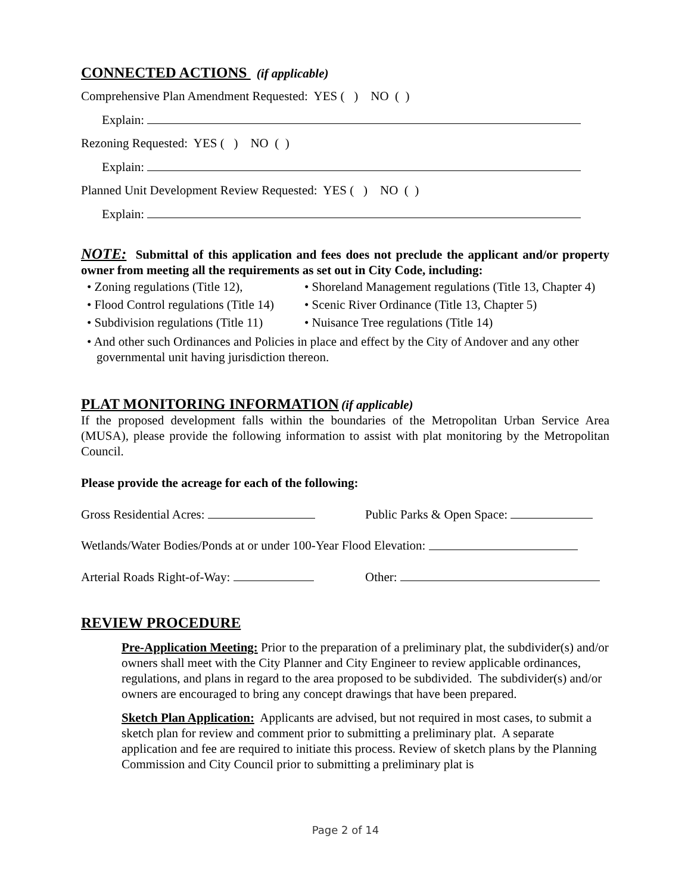CONNECTED ACTIONS (if applicable)
Comprehensive Plan Amendment Requested: YES ( ) NO ( )
Explain:
Rezoning Requested: YES ( ) NO ( )
Explain:
Planned Unit Development Review Requested: YES ( ) NO ( )
Explain:
NOTE: Submittal of this application and fees does not preclude the applicant and/or property owner from meeting all the requirements as set out in City Code, including:
• Zoning regulations (Title 12), • Shoreland Management regulations (Title 13, Chapter 4) • Flood Control regulations (Title 14) • Scenic River Ordinance (Title 13, Chapter 5) • Subdivision regulations (Title 11) • Nuisance Tree regulations (Title 14)
• And other such Ordinances and Policies in place and effect by the City of Andover and any other governmental unit having jurisdiction thereon.
PLAT MONITORING INFORMATION (if applicable)
If the proposed development falls within the boundaries of the Metropolitan Urban Service Area (MUSA), please provide the following information to assist with plat monitoring by the Metropolitan Council.
Please provide the acreage for each of the following:
Gross Residential Acres: Public Parks & Open Space:
Wetlands/Water Bodies/Ponds at or under 100-Year Flood Elevation:
Arterial Roads Right-of-Way: Other:
REVIEW PROCEDURE
Pre-Application Meeting: Prior to the preparation of a preliminary plat, the subdivider(s) and/or owners shall meet with the City Planner and City Engineer to review applicable ordinances, regulations, and plans in regard to the area proposed to be subdivided. The subdivider(s) and/or owners are encouraged to bring any concept drawings that have been prepared.
Sketch Plan Application: Applicants are advised, but not required in most cases, to submit a sketch plan for review and comment prior to submitting a preliminary plat. A separate application and fee are required to initiate this process. Review of sketch plans by the Planning Commission and City Council prior to submitting a preliminary plat is
Page 2 of 14